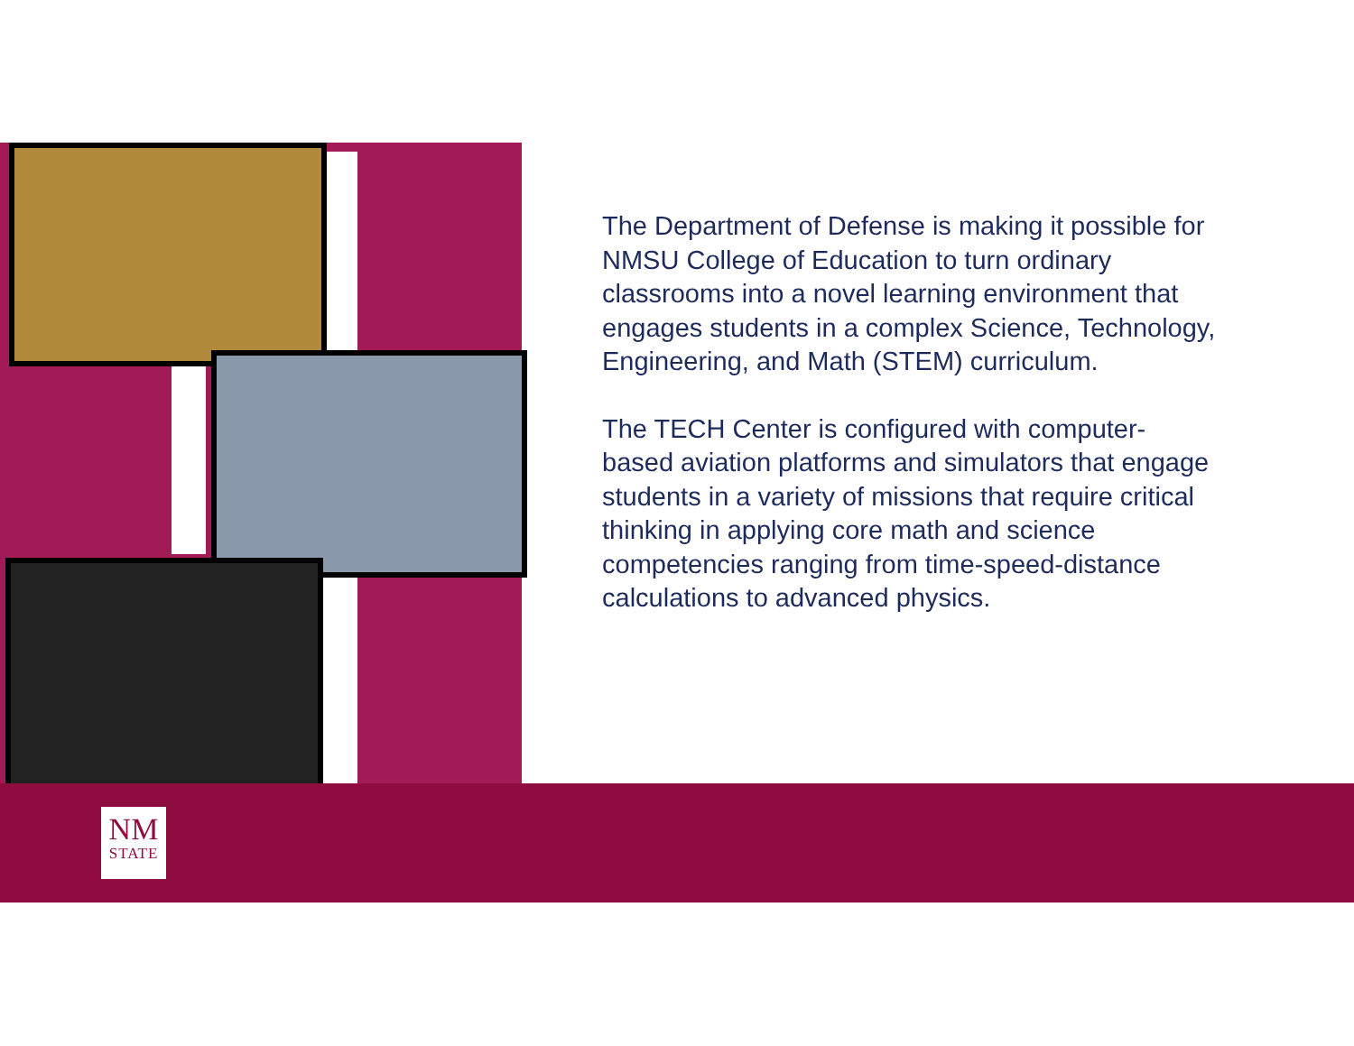The Department of Defense is making it possible for NMSU College of Education to turn ordinary classrooms into a novel learning environment that engages students in a complex Science, Technology, Engineering, and Math (STEM) curriculum.
The TECH Center is configured with computer-based aviation platforms and simulators that engage students in a variety of missions that require critical thinking in applying core math and science competencies ranging from time-speed-distance calculations to advanced physics.
NM
STATE